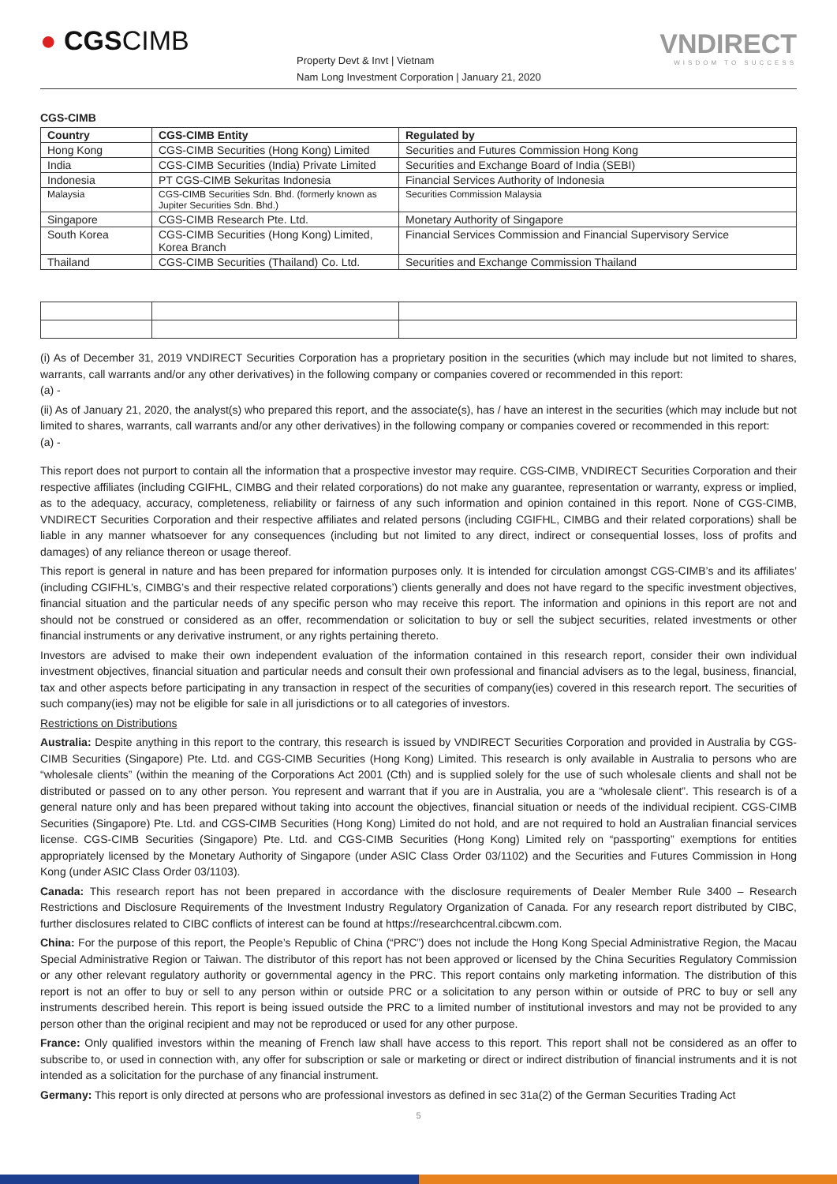● CGSCIMB
Property Devt & Invt | Vietnam
Nam Long Investment Corporation | January 21, 2020
VNDIRECT
WISDOM TO SUCCESS
CGS-CIMB
| Country | CGS-CIMB Entity | Regulated by |
| --- | --- | --- |
| Hong Kong | CGS-CIMB Securities (Hong Kong) Limited | Securities and Futures Commission Hong Kong |
| India | CGS-CIMB Securities (India) Private Limited | Securities and Exchange Board of India (SEBI) |
| Indonesia | PT CGS-CIMB Sekuritas Indonesia | Financial Services Authority of Indonesia |
| Malaysia | CGS-CIMB Securities Sdn. Bhd. (formerly known as Jupiter Securities Sdn. Bhd.) | Securities Commission Malaysia |
| Singapore | CGS-CIMB Research Pte. Ltd. | Monetary Authority of Singapore |
| South Korea | CGS-CIMB Securities (Hong Kong) Limited, Korea Branch | Financial Services Commission and Financial Supervisory Service |
| Thailand | CGS-CIMB Securities (Thailand) Co. Ltd. | Securities and Exchange Commission Thailand |
(i) As of December 31, 2019 VNDIRECT Securities Corporation has a proprietary position in the securities (which may include but not limited to shares, warrants, call warrants and/or any other derivatives) in the following company or companies covered or recommended in this report:
(a) -
(ii) As of January 21, 2020, the analyst(s) who prepared this report, and the associate(s), has / have an interest in the securities (which may include but not limited to shares, warrants, call warrants and/or any other derivatives) in the following company or companies covered or recommended in this report:
(a) -
This report does not purport to contain all the information that a prospective investor may require. CGS-CIMB, VNDIRECT Securities Corporation and their respective affiliates (including CGIFHL, CIMBG and their related corporations) do not make any guarantee, representation or warranty, express or implied, as to the adequacy, accuracy, completeness, reliability or fairness of any such information and opinion contained in this report. None of CGS-CIMB, VNDIRECT Securities Corporation and their respective affiliates and related persons (including CGIFHL, CIMBG and their related corporations) shall be liable in any manner whatsoever for any consequences (including but not limited to any direct, indirect or consequential losses, loss of profits and damages) of any reliance thereon or usage thereof.
This report is general in nature and has been prepared for information purposes only. It is intended for circulation amongst CGS-CIMB’s and its affiliates’ (including CGIFHL’s, CIMBG’s and their respective related corporations’) clients generally and does not have regard to the specific investment objectives, financial situation and the particular needs of any specific person who may receive this report. The information and opinions in this report are not and should not be construed or considered as an offer, recommendation or solicitation to buy or sell the subject securities, related investments or other financial instruments or any derivative instrument, or any rights pertaining thereto.
Investors are advised to make their own independent evaluation of the information contained in this research report, consider their own individual investment objectives, financial situation and particular needs and consult their own professional and financial advisers as to the legal, business, financial, tax and other aspects before participating in any transaction in respect of the securities of company(ies) covered in this research report. The securities of such company(ies) may not be eligible for sale in all jurisdictions or to all categories of investors.
Restrictions on Distributions
Australia: Despite anything in this report to the contrary, this research is issued by VNDIRECT Securities Corporation and provided in Australia by CGS-CIMB Securities (Singapore) Pte. Ltd. and CGS-CIMB Securities (Hong Kong) Limited. This research is only available in Australia to persons who are “wholesale clients” (within the meaning of the Corporations Act 2001 (Cth) and is supplied solely for the use of such wholesale clients and shall not be distributed or passed on to any other person. You represent and warrant that if you are in Australia, you are a “wholesale client”. This research is of a general nature only and has been prepared without taking into account the objectives, financial situation or needs of the individual recipient. CGS-CIMB Securities (Singapore) Pte. Ltd. and CGS-CIMB Securities (Hong Kong) Limited do not hold, and are not required to hold an Australian financial services license. CGS-CIMB Securities (Singapore) Pte. Ltd. and CGS-CIMB Securities (Hong Kong) Limited rely on “passporting” exemptions for entities appropriately licensed by the Monetary Authority of Singapore (under ASIC Class Order 03/1102) and the Securities and Futures Commission in Hong Kong (under ASIC Class Order 03/1103).
Canada: This research report has not been prepared in accordance with the disclosure requirements of Dealer Member Rule 3400 – Research Restrictions and Disclosure Requirements of the Investment Industry Regulatory Organization of Canada. For any research report distributed by CIBC, further disclosures related to CIBC conflicts of interest can be found at https://researchcentral.cibcwm.com.
China: For the purpose of this report, the People’s Republic of China (“PRC”) does not include the Hong Kong Special Administrative Region, the Macau Special Administrative Region or Taiwan. The distributor of this report has not been approved or licensed by the China Securities Regulatory Commission or any other relevant regulatory authority or governmental agency in the PRC. This report contains only marketing information. The distribution of this report is not an offer to buy or sell to any person within or outside PRC or a solicitation to any person within or outside of PRC to buy or sell any instruments described herein. This report is being issued outside the PRC to a limited number of institutional investors and may not be provided to any person other than the original recipient and may not be reproduced or used for any other purpose.
France: Only qualified investors within the meaning of French law shall have access to this report. This report shall not be considered as an offer to subscribe to, or used in connection with, any offer for subscription or sale or marketing or direct or indirect distribution of financial instruments and it is not intended as a solicitation for the purchase of any financial instrument.
Germany: This report is only directed at persons who are professional investors as defined in sec 31a(2) of the German Securities Trading Act
5